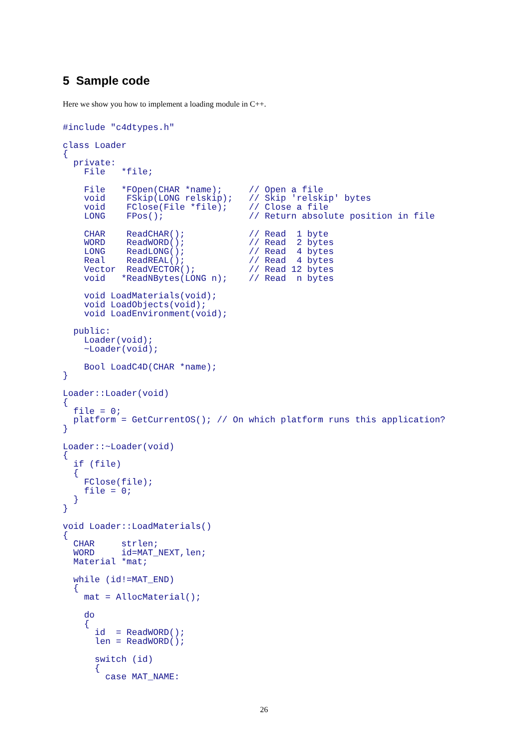5 Sample code
Here we show you how to implement a loading module in C++.
#include "c4dtypes.h"

class Loader
{
  private:
    File   *file;

    File   *FOpen(CHAR *name);     // Open a file
    void    FSkip(LONG relskip);   // Skip 'relskip' bytes
    void    FClose(File *file);    // Close a file
    LONG    FPos();                // Return absolute position in file

    CHAR    ReadCHAR();            // Read  1 byte
    WORD    ReadWORD();            // Read  2 bytes
    LONG    ReadLONG();            // Read  4 bytes
    Real    ReadREAL();            // Read  4 bytes
    Vector  ReadVECTOR();          // Read 12 bytes
    void   *ReadNBytes(LONG n);    // Read  n bytes

    void LoadMaterials(void);
    void LoadObjects(void);
    void LoadEnvironment(void);

  public:
    Loader(void);
    ~Loader(void);

    Bool LoadC4D(CHAR *name);
}

Loader::Loader(void)
{
  file = 0;
  platform = GetCurrentOS(); // On which platform runs this application?
}

Loader::~Loader(void)
{
  if (file)
  {
    FClose(file);
    file = 0;
  }
}

void Loader::LoadMaterials()
{
  CHAR     strlen;
  WORD     id=MAT_NEXT,len;
  Material *mat;

  while (id!=MAT_END)
  {
    mat = AllocMaterial();

    do
    {
      id  = ReadWORD();
      len = ReadWORD();

      switch (id)
      {
        case MAT_NAME:
26